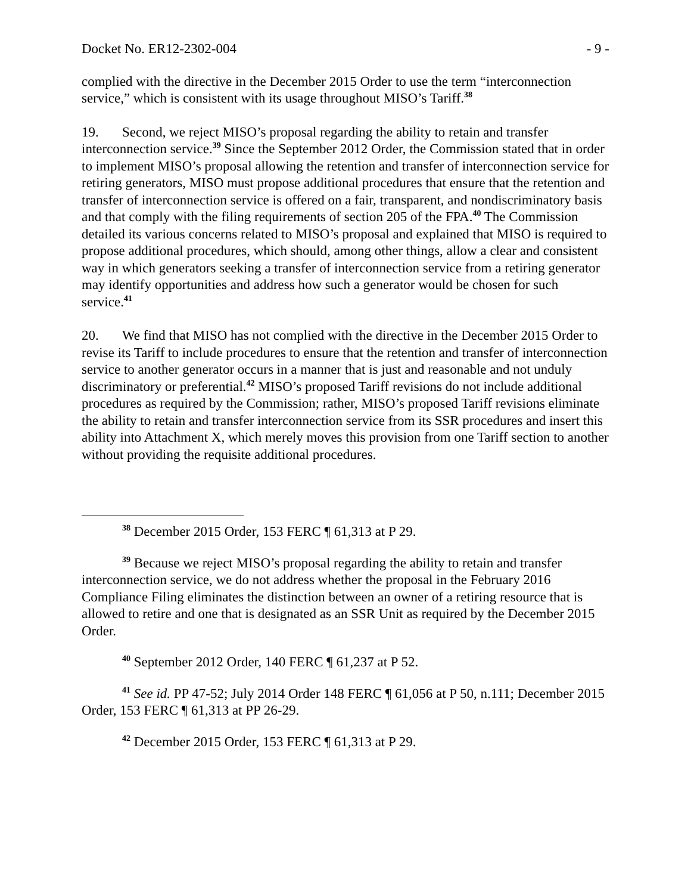Docket No. ER12-2302-004 - 9 -
complied with the directive in the December 2015 Order to use the term “interconnection service,” which is consistent with its usage throughout MISO’s Tariff.<sup>38</sup>
19. Second, we reject MISO’s proposal regarding the ability to retain and transfer interconnection service.<sup>39</sup> Since the September 2012 Order, the Commission stated that in order to implement MISO’s proposal allowing the retention and transfer of interconnection service for retiring generators, MISO must propose additional procedures that ensure that the retention and transfer of interconnection service is offered on a fair, transparent, and nondiscriminatory basis and that comply with the filing requirements of section 205 of the FPA.<sup>40</sup> The Commission detailed its various concerns related to MISO’s proposal and explained that MISO is required to propose additional procedures, which should, among other things, allow a clear and consistent way in which generators seeking a transfer of interconnection service from a retiring generator may identify opportunities and address how such a generator would be chosen for such service.<sup>41</sup>
20. We find that MISO has not complied with the directive in the December 2015 Order to revise its Tariff to include procedures to ensure that the retention and transfer of interconnection service to another generator occurs in a manner that is just and reasonable and not unduly discriminatory or preferential.<sup>42</sup> MISO’s proposed Tariff revisions do not include additional procedures as required by the Commission; rather, MISO’s proposed Tariff revisions eliminate the ability to retain and transfer interconnection service from its SSR procedures and insert this ability into Attachment X, which merely moves this provision from one Tariff section to another without providing the requisite additional procedures.
<sup>38</sup> December 2015 Order, 153 FERC ¶ 61,313 at P 29.
<sup>39</sup> Because we reject MISO’s proposal regarding the ability to retain and transfer interconnection service, we do not address whether the proposal in the February 2016 Compliance Filing eliminates the distinction between an owner of a retiring resource that is allowed to retire and one that is designated as an SSR Unit as required by the December 2015 Order.
<sup>40</sup> September 2012 Order, 140 FERC ¶ 61,237 at P 52.
<sup>41</sup> See id. PP 47-52; July 2014 Order 148 FERC ¶ 61,056 at P 50, n.111; December 2015 Order, 153 FERC ¶ 61,313 at PP 26-29.
<sup>42</sup> December 2015 Order, 153 FERC ¶ 61,313 at P 29.